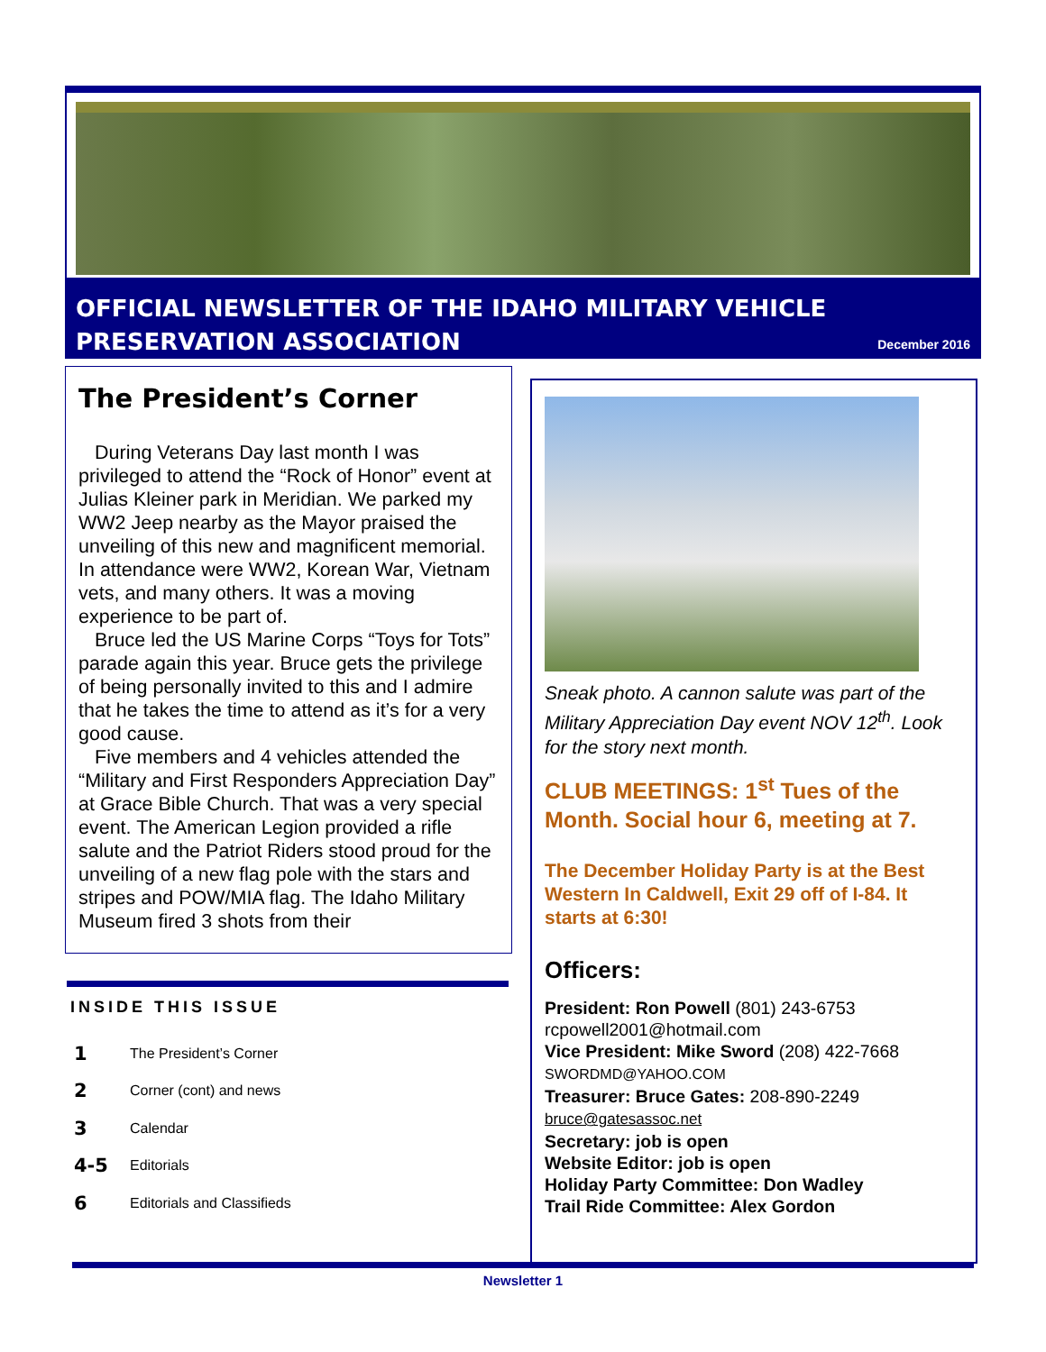OFFICIAL NEWSLETTER OF THE IDAHO MILITARY VEHICLE PRESERVATION ASSOCIATION
December 2016
The President’s Corner
During Veterans Day last month I was privileged to attend the “Rock of Honor” event at Julias Kleiner park in Meridian. We parked my WW2 Jeep nearby as the Mayor praised the unveiling of this new and magnificent memorial. In attendance were WW2, Korean War, Vietnam vets, and many others. It was a moving experience to be part of.
Bruce led the US Marine Corps “Toys for Tots” parade again this year. Bruce gets the privilege of being personally invited to this and I admire that he takes the time to attend as it’s for a very good cause.
Five members and 4 vehicles attended the “Military and First Responders Appreciation Day” at Grace Bible Church. That was a very special event. The American Legion provided a rifle salute and the Patriot Riders stood proud for the unveiling of a new flag pole with the stars and stripes and POW/MIA flag. The Idaho Military Museum fired 3 shots from their
INSIDE THIS ISSUE
1 The President’s Corner
2 Corner (cont) and news
3 Calendar
4-5 Editorials
6 Editorials and Classifieds
Sneak photo. A cannon salute was part of the Military Appreciation Day event NOV 12<sup>th</sup>. Look for the story next month.
CLUB MEETINGS: 1<sup>st</sup> Tues of the Month. Social hour 6, meeting at 7.
The December Holiday Party is at the Best Western In Caldwell, Exit 29 off of I-84. It starts at 6:30!
Officers:
President: Ron Powell (801) 243-6753
rcpowell2001@hotmail.com
Vice President: Mike Sword (208) 422-7668
SWORDMD@YAHOO.COM
Treasurer: Bruce Gates: 208-890-2249
bruce@gatesassoc.net
Secretary: job is open
Website Editor: job is open
Holiday Party Committee: Don Wadley
Trail Ride Committee: Alex Gordon
Newsletter 1